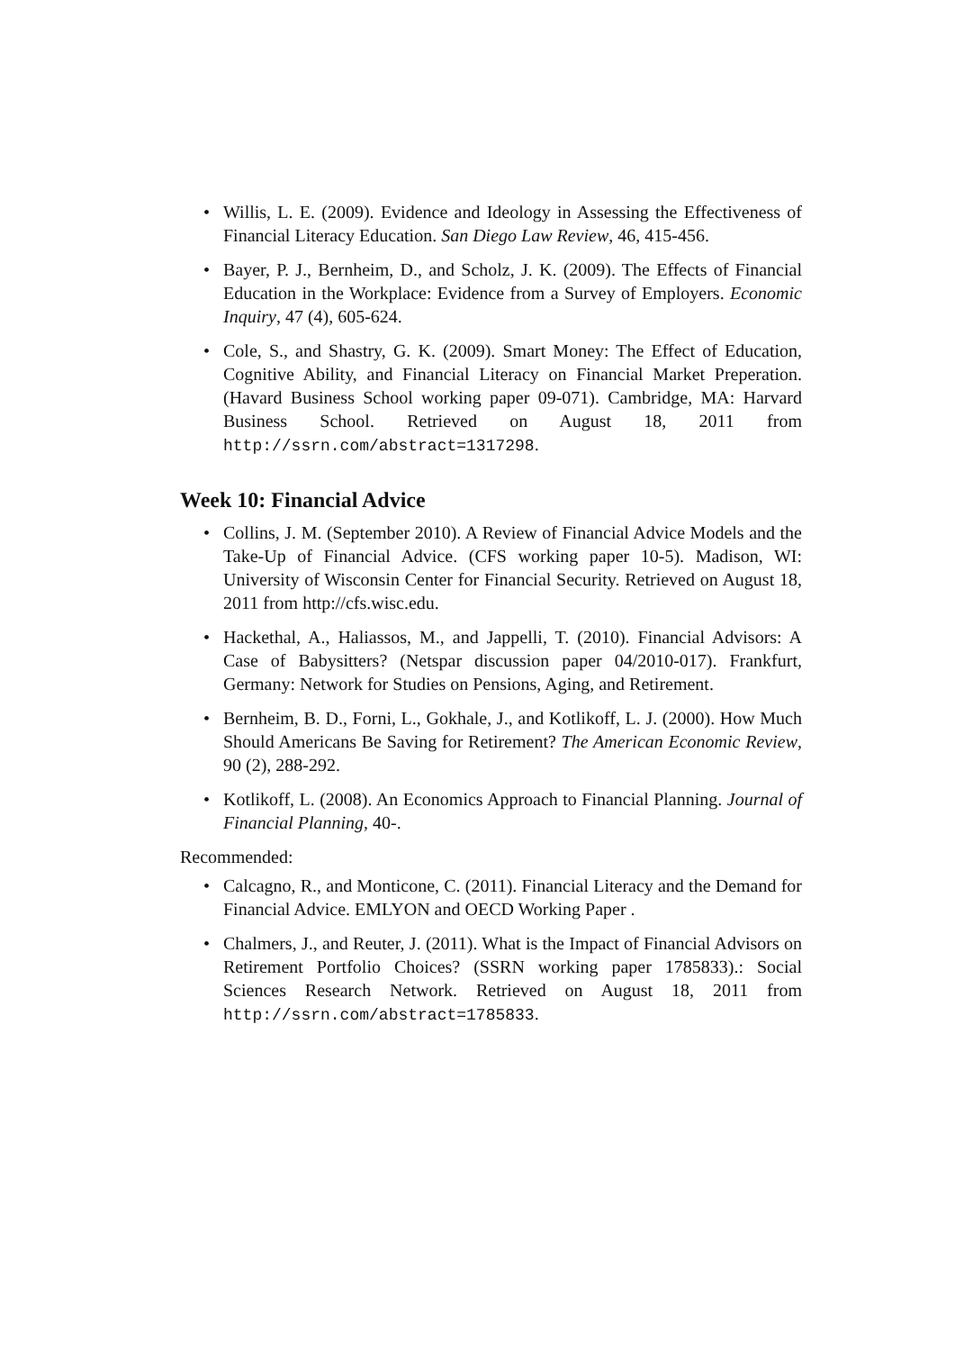• Willis, L. E. (2009). Evidence and Ideology in Assessing the Effectiveness of Financial Literacy Education. San Diego Law Review, 46, 415-456.
• Bayer, P. J., Bernheim, D., and Scholz, J. K. (2009). The Effects of Financial Education in the Workplace: Evidence from a Survey of Employers. Economic Inquiry, 47 (4), 605-624.
• Cole, S., and Shastry, G. K. (2009). Smart Money: The Effect of Education, Cognitive Ability, and Financial Literacy on Financial Market Preperation. (Havard Business School working paper 09-071). Cambridge, MA: Harvard Business School. Retrieved on August 18, 2011 from http://ssrn.com/abstract=1317298.
Week 10: Financial Advice
• Collins, J. M. (September 2010). A Review of Financial Advice Models and the Take-Up of Financial Advice. (CFS working paper 10-5). Madison, WI: University of Wisconsin Center for Financial Security. Retrieved on August 18, 2011 from http://cfs.wisc.edu.
• Hackethal, A., Haliassos, M., and Jappelli, T. (2010). Financial Advisors: A Case of Babysitters? (Netspar discussion paper 04/2010-017). Frankfurt, Germany: Network for Studies on Pensions, Aging, and Retirement.
• Bernheim, B. D., Forni, L., Gokhale, J., and Kotlikoff, L. J. (2000). How Much Should Americans Be Saving for Retirement? The American Economic Review, 90 (2), 288-292.
• Kotlikoff, L. (2008). An Economics Approach to Financial Planning. Journal of Financial Planning, 40-.
Recommended:
• Calcagno, R., and Monticone, C. (2011). Financial Literacy and the Demand for Financial Advice. EMLYON and OECD Working Paper .
• Chalmers, J., and Reuter, J. (2011). What is the Impact of Financial Advisors on Retirement Portfolio Choices? (SSRN working paper 1785833).: Social Sciences Research Network. Retrieved on August 18, 2011 from http://ssrn.com/abstract=1785833.